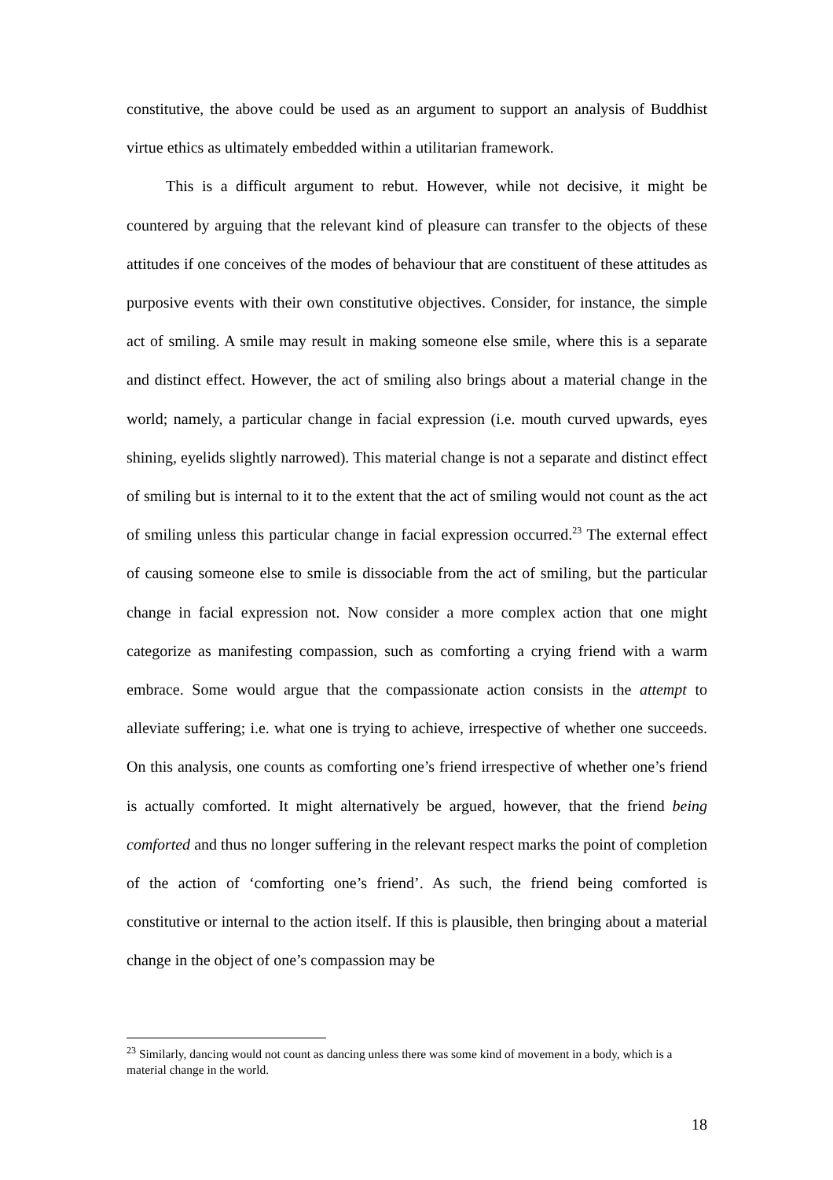constitutive, the above could be used as an argument to support an analysis of Buddhist virtue ethics as ultimately embedded within a utilitarian framework.
This is a difficult argument to rebut. However, while not decisive, it might be countered by arguing that the relevant kind of pleasure can transfer to the objects of these attitudes if one conceives of the modes of behaviour that are constituent of these attitudes as purposive events with their own constitutive objectives. Consider, for instance, the simple act of smiling. A smile may result in making someone else smile, where this is a separate and distinct effect. However, the act of smiling also brings about a material change in the world; namely, a particular change in facial expression (i.e. mouth curved upwards, eyes shining, eyelids slightly narrowed). This material change is not a separate and distinct effect of smiling but is internal to it to the extent that the act of smiling would not count as the act of smiling unless this particular change in facial expression occurred.<sup>23</sup> The external effect of causing someone else to smile is dissociable from the act of smiling, but the particular change in facial expression not. Now consider a more complex action that one might categorize as manifesting compassion, such as comforting a crying friend with a warm embrace. Some would argue that the compassionate action consists in the attempt to alleviate suffering; i.e. what one is trying to achieve, irrespective of whether one succeeds. On this analysis, one counts as comforting one’s friend irrespective of whether one’s friend is actually comforted. It might alternatively be argued, however, that the friend being comforted and thus no longer suffering in the relevant respect marks the point of completion of the action of ‘comforting one’s friend’. As such, the friend being comforted is constitutive or internal to the action itself. If this is plausible, then bringing about a material change in the object of one’s compassion may be
<sup>23</sup> Similarly, dancing would not count as dancing unless there was some kind of movement in a body, which is a material change in the world.
18